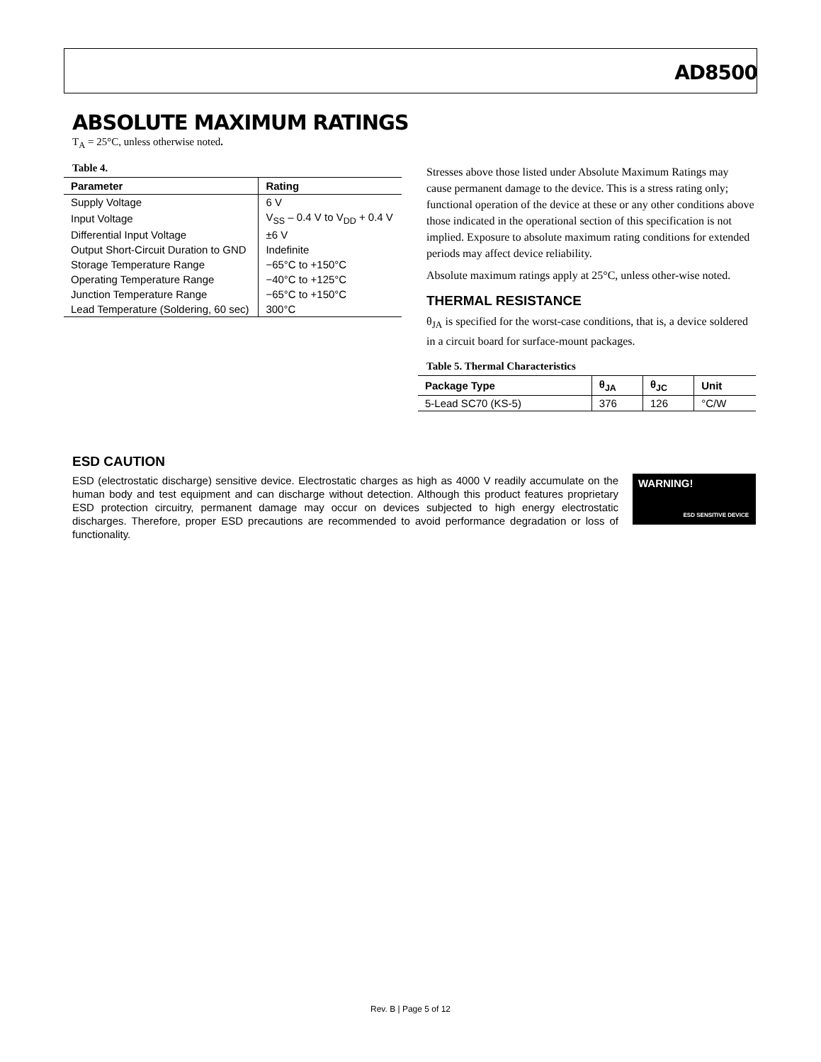AD8500
ABSOLUTE MAXIMUM RATINGS
T<sub>A</sub> = 25°C, unless otherwise noted.
Table 4.
| Parameter | Rating |
| --- | --- |
| Supply Voltage | 6 V |
| Input Voltage | V<sub>SS</sub> – 0.4 V to V<sub>DD</sub> + 0.4 V |
| Differential Input Voltage | ±6 V |
| Output Short-Circuit Duration to GND | Indefinite |
| Storage Temperature Range | −65°C to +150°C |
| Operating Temperature Range | −40°C to +125°C |
| Junction Temperature Range | −65°C to +150°C |
| Lead Temperature (Soldering, 60 sec) | 300°C |
Stresses above those listed under Absolute Maximum Ratings may cause permanent damage to the device. This is a stress rating only; functional operation of the device at these or any other conditions above those indicated in the operational section of this specification is not implied. Exposure to absolute maximum rating conditions for extended periods may affect device reliability.
Absolute maximum ratings apply at 25°C, unless other-wise noted.
THERMAL RESISTANCE
θ<sub>JA</sub> is specified for the worst-case conditions, that is, a device soldered in a circuit board for surface-mount packages.
Table 5. Thermal Characteristics
| Package Type | θ<sub>JA</sub> | θ<sub>JC</sub> | Unit |
| --- | --- | --- | --- |
| 5-Lead SC70 (KS-5) | 376 | 126 | °C/W |
ESD CAUTION
ESD (electrostatic discharge) sensitive device. Electrostatic charges as high as 4000 V readily accumulate on the human body and test equipment and can discharge without detection. Although this product features proprietary ESD protection circuitry, permanent damage may occur on devices subjected to high energy electrostatic discharges. Therefore, proper ESD precautions are recommended to avoid performance degradation or loss of functionality.
WARNING!
ESD SENSITIVE DEVICE
Rev. B | Page 5 of 12